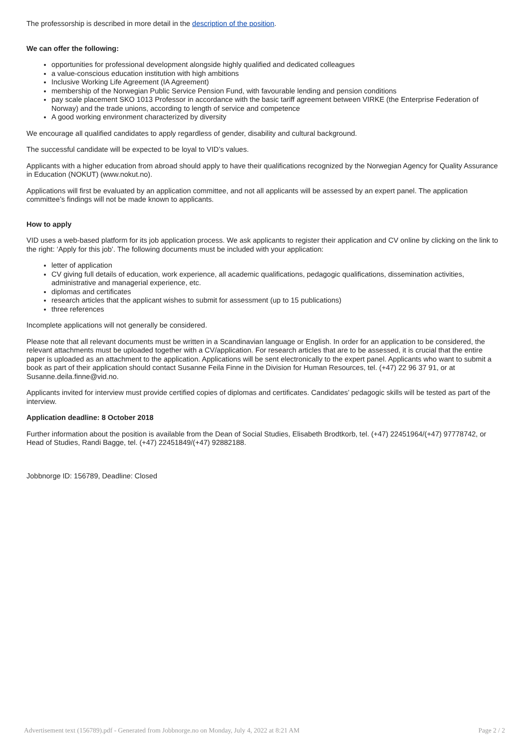The professorship is described in more detail in the description of the position.
We can offer the following:
opportunities for professional development alongside highly qualified and dedicated colleagues
a value-conscious education institution with high ambitions
Inclusive Working Life Agreement (IA Agreement)
membership of the Norwegian Public Service Pension Fund, with favourable lending and pension conditions
pay scale placement SKO 1013 Professor in accordance with the basic tariff agreement between VIRKE (the Enterprise Federation of Norway) and the trade unions, according to length of service and competence
A good working environment characterized by diversity
We encourage all qualified candidates to apply regardless of gender, disability and cultural background.
The successful candidate will be expected to be loyal to VID’s values.
Applicants with a higher education from abroad should apply to have their qualifications recognized by the Norwegian Agency for Quality Assurance in Education (NOKUT) (www.nokut.no).
Applications will first be evaluated by an application committee, and not all applicants will be assessed by an expert panel. The application committee’s findings will not be made known to applicants.
How to apply
VID uses a web-based platform for its job application process. We ask applicants to register their application and CV online by clicking on the link to the right: ‘Apply for this job’. The following documents must be included with your application:
letter of application
CV giving full details of education, work experience, all academic qualifications, pedagogic qualifications, dissemination activities, administrative and managerial experience, etc.
diplomas and certificates
research articles that the applicant wishes to submit for assessment (up to 15 publications)
three references
Incomplete applications will not generally be considered.
Please note that all relevant documents must be written in a Scandinavian language or English. In order for an application to be considered, the relevant attachments must be uploaded together with a CV/application. For research articles that are to be assessed, it is crucial that the entire paper is uploaded as an attachment to the application. Applications will be sent electronically to the expert panel. Applicants who want to submit a book as part of their application should contact Susanne Feila Finne in the Division for Human Resources, tel. (+47) 22 96 37 91, or at Susanne.deila.finne@vid.no.
Applicants invited for interview must provide certified copies of diplomas and certificates. Candidates’ pedagogic skills will be tested as part of the interview.
Application deadline: 8 October 2018
Further information about the position is available from the Dean of Social Studies, Elisabeth Brodtkorb, tel. (+47) 22451964/(+47) 97778742, or Head of Studies, Randi Bagge, tel. (+47) 22451849/(+47) 92882188.
Jobbnorge ID: 156789, Deadline: Closed
Advertisement text (156789).pdf - Generated from Jobbnorge.no on Monday, July 4, 2022 at 8:21 AM Page 2 / 2